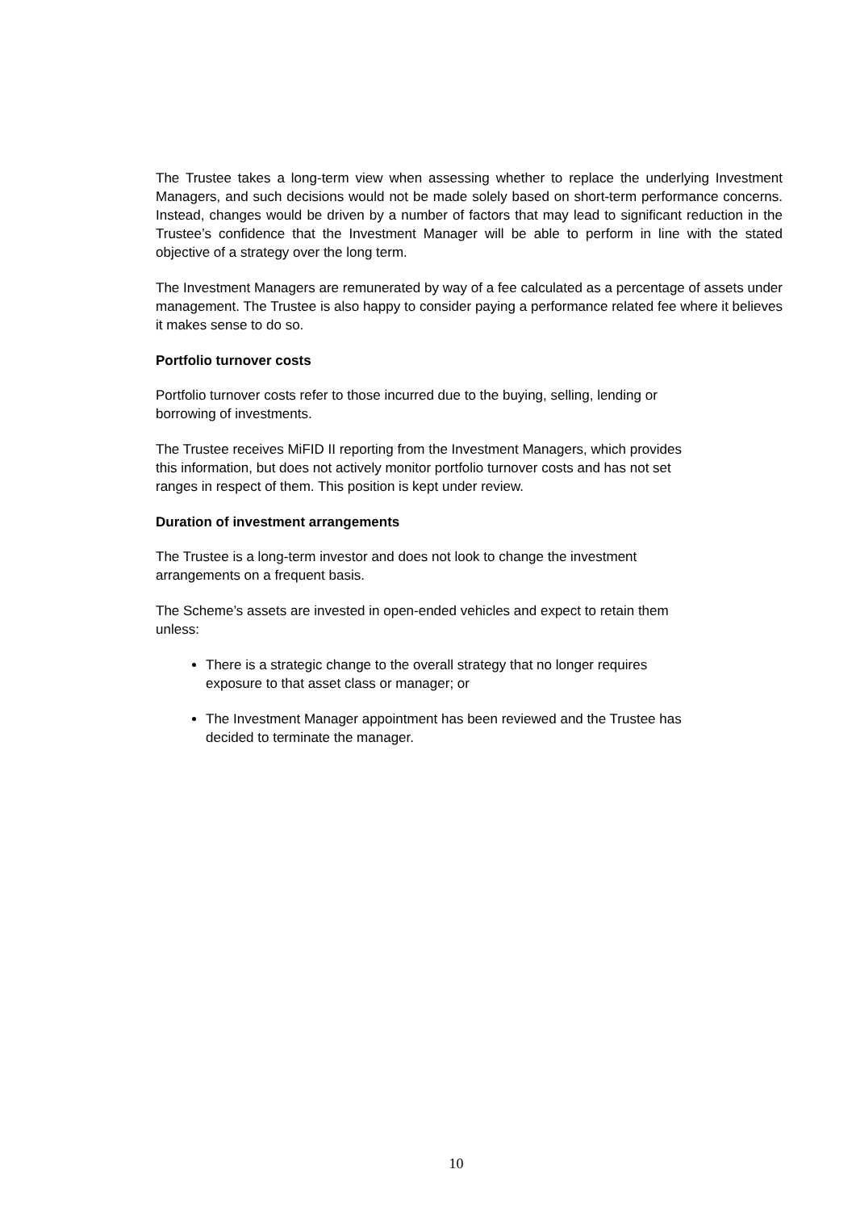The Trustee takes a long-term view when assessing whether to replace the underlying Investment Managers, and such decisions would not be made solely based on short-term performance concerns. Instead, changes would be driven by a number of factors that may lead to significant reduction in the Trustee’s confidence that the Investment Manager will be able to perform in line with the stated objective of a strategy over the long term.
The Investment Managers are remunerated by way of a fee calculated as a percentage of assets under management. The Trustee is also happy to consider paying a performance related fee where it believes it makes sense to do so.
Portfolio turnover costs
Portfolio turnover costs refer to those incurred due to the buying, selling, lending or
borrowing of investments.
The Trustee receives MiFID II reporting from the Investment Managers, which provides
this information, but does not actively monitor portfolio turnover costs and has not set
ranges in respect of them. This position is kept under review.
Duration of investment arrangements
The Trustee is a long-term investor and does not look to change the investment
arrangements on a frequent basis.
The Scheme’s assets are invested in open-ended vehicles and expect to retain them
unless:
There is a strategic change to the overall strategy that no longer requires
exposure to that asset class or manager; or
The Investment Manager appointment has been reviewed and the Trustee has
decided to terminate the manager.
10